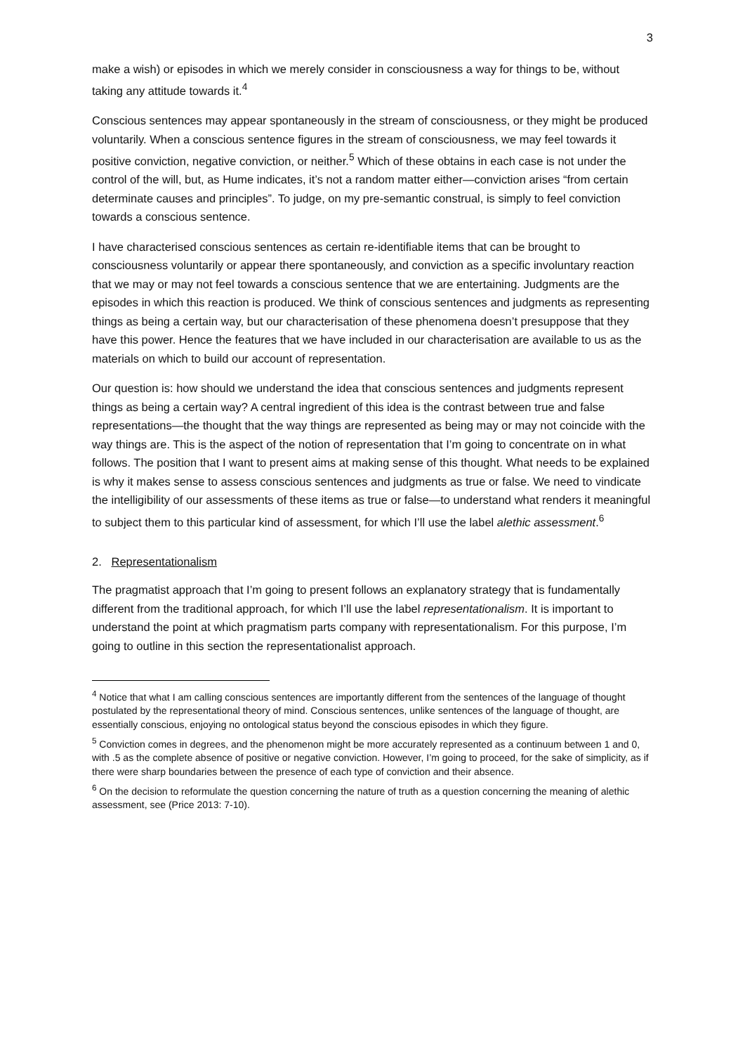3
make a wish) or episodes in which we merely consider in consciousness a way for things to be, without taking any attitude towards it.<sup>4</sup>
Conscious sentences may appear spontaneously in the stream of consciousness, or they might be produced voluntarily. When a conscious sentence figures in the stream of consciousness, we may feel towards it positive conviction, negative conviction, or neither.<sup>5</sup> Which of these obtains in each case is not under the control of the will, but, as Hume indicates, it’s not a random matter either—conviction arises “from certain determinate causes and principles”. To judge, on my pre-semantic construal, is simply to feel conviction towards a conscious sentence.
I have characterised conscious sentences as certain re-identifiable items that can be brought to consciousness voluntarily or appear there spontaneously, and conviction as a specific involuntary reaction that we may or may not feel towards a conscious sentence that we are entertaining. Judgments are the episodes in which this reaction is produced. We think of conscious sentences and judgments as representing things as being a certain way, but our characterisation of these phenomena doesn’t presuppose that they have this power. Hence the features that we have included in our characterisation are available to us as the materials on which to build our account of representation.
Our question is: how should we understand the idea that conscious sentences and judgments represent things as being a certain way? A central ingredient of this idea is the contrast between true and false representations—the thought that the way things are represented as being may or may not coincide with the way things are. This is the aspect of the notion of representation that I’m going to concentrate on in what follows. The position that I want to present aims at making sense of this thought. What needs to be explained is why it makes sense to assess conscious sentences and judgments as true or false. We need to vindicate the intelligibility of our assessments of these items as true or false—to understand what renders it meaningful to subject them to this particular kind of assessment, for which I’ll use the label alethic assessment.<sup>6</sup>
2. Representationalism
The pragmatist approach that I’m going to present follows an explanatory strategy that is fundamentally different from the traditional approach, for which I’ll use the label representationalism. It is important to understand the point at which pragmatism parts company with representationalism. For this purpose, I’m going to outline in this section the representationalist approach.
<sup>4</sup> Notice that what I am calling conscious sentences are importantly different from the sentences of the language of thought postulated by the representational theory of mind. Conscious sentences, unlike sentences of the language of thought, are essentially conscious, enjoying no ontological status beyond the conscious episodes in which they figure.
<sup>5</sup> Conviction comes in degrees, and the phenomenon might be more accurately represented as a continuum between 1 and 0, with .5 as the complete absence of positive or negative conviction. However, I’m going to proceed, for the sake of simplicity, as if there were sharp boundaries between the presence of each type of conviction and their absence.
<sup>6</sup> On the decision to reformulate the question concerning the nature of truth as a question concerning the meaning of alethic assessment, see (Price 2013: 7-10).